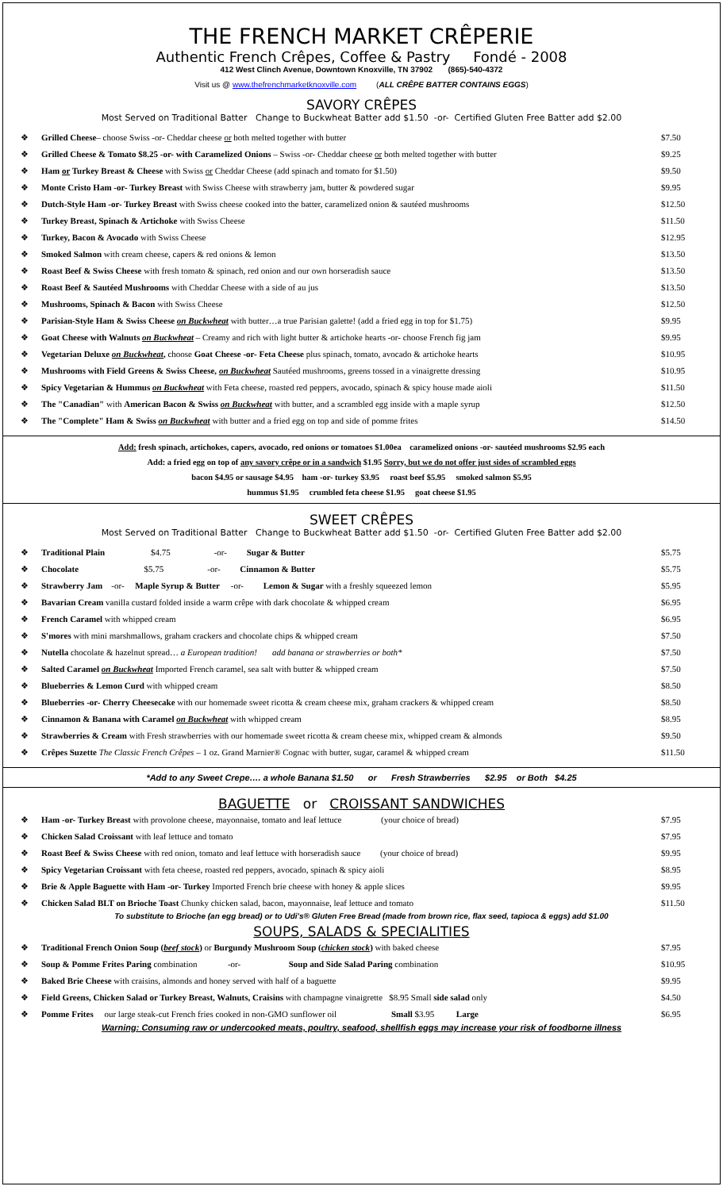THE FRENCH MARKET CRÊPERIE
Authentic French Crêpes, Coffee & Pastry Fondé - 2008
412 West Clinch Avenue, Downtown Knoxville, TN 37902 (865)-540-4372
Visit us @ www.thefrenchmarketknoxville.com (ALL CRÊPE BATTER CONTAINS EGGS)
SAVORY CRÊPES
Most Served on Traditional Batter Change to Buckwheat Batter add $1.50 -or- Certified Gluten Free Batter add $2.00
| ❖ | Grilled Cheese – choose Swiss -or- Cheddar cheese or both melted together with butter | $7.50 |
| ❖ | Grilled Cheese & Tomato $8.25 -or- with Caramelized Onions – Swiss -or- Cheddar cheese or both melted together with butter | $9.25 |
| ❖ | Ham or Turkey Breast & Cheese with Swiss or Cheddar Cheese (add spinach and tomato for $1.50) | $9.50 |
| ❖ | Monte Cristo Ham -or- Turkey Breast with Swiss Cheese with strawberry jam, butter & powdered sugar | $9.95 |
| ❖ | Dutch-Style Ham -or- Turkey Breast with Swiss cheese cooked into the batter, caramelized onion & sautéed mushrooms | $12.50 |
| ❖ | Turkey Breast, Spinach & Artichoke with Swiss Cheese | $11.50 |
| ❖ | Turkey, Bacon & Avocado with Swiss Cheese | $12.95 |
| ❖ | Smoked Salmon with cream cheese, capers & red onions & lemon | $13.50 |
| ❖ | Roast Beef & Swiss Cheese with fresh tomato & spinach, red onion and our own horseradish sauce | $13.50 |
| ❖ | Roast Beef & Sautéed Mushrooms with Cheddar Cheese with a side of au jus | $13.50 |
| ❖ | Mushrooms, Spinach & Bacon with Swiss Cheese | $12.50 |
| ❖ | Parisian-Style Ham & Swiss Cheese on Buckwheat with butter…a true Parisian galette! (add a fried egg in top for $1.75) | $9.95 |
| ❖ | Goat Cheese with Walnuts on Buckwheat – Creamy and rich with light butter & artichoke hearts -or- choose French fig jam | $9.95 |
| ❖ | Vegetarian Deluxe on Buckwheat , choose Goat Cheese -or- Feta Cheese plus spinach, tomato, avocado & artichoke hearts | $10.95 |
| ❖ | Mushrooms with Field Greens & Swiss Cheese, on Buckwheat Sautéed mushrooms, greens tossed in a vinaigrette dressing | $10.95 |
| ❖ | Spicy Vegetarian & Hummus on Buckwheat with Feta cheese, roasted red peppers, avocado, spinach & spicy house made aioli | $11.50 |
| ❖ | The "Canadian" with American Bacon & Swiss on Buckwheat with butter, and a scrambled egg inside with a maple syrup | $12.50 |
| ❖ | The "Complete" Ham & Swiss on Buckwheat with butter and a fried egg on top and side of pomme frites | $14.50 |
Add: fresh spinach, artichokes, capers, avocado, red onions or tomatoes $1.00ea caramelized onions -or- sautéed mushrooms $2.95 each
Add: a fried egg on top of any savory crêpe or in a sandwich $1.95 Sorry, but we do not offer just sides of scrambled eggs
bacon $4.95 or sausage $4.95 ham -or- turkey $3.95 roast beef $5.95 smoked salmon $5.95
hummus $1.95 crumbled feta cheese $1.95 goat cheese $1.95
SWEET CRÊPES
Most Served on Traditional Batter Change to Buckwheat Batter add $1.50 -or- Certified Gluten Free Batter add $2.00
| ❖ | Traditional Plain $4.75 -or- Sugar & Butter | $5.75 |
| ❖ | Chocolate $5.75 -or- Cinnamon & Butter | $5.75 |
| ❖ | Strawberry Jam -or- Maple Syrup & Butter -or- Lemon & Sugar with a freshly squeezed lemon | $5.95 |
| ❖ | Bavarian Cream vanilla custard folded inside a warm crêpe with dark chocolate & whipped cream | $6.95 |
| ❖ | French Caramel with whipped cream | $6.95 |
| ❖ | S'mores with mini marshmallows, graham crackers and chocolate chips & whipped cream | $7.50 |
| ❖ | Nutella chocolate & hazelnut spread… a European tradition! add banana or strawberries or both* | $7.50 |
| ❖ | Salted Caramel on Buckwheat Imported French caramel, sea salt with butter & whipped cream | $7.50 |
| ❖ | Blueberries & Lemon Curd with whipped cream | $8.50 |
| ❖ | Blueberries -or- Cherry Cheesecake with our homemade sweet ricotta & cream cheese mix, graham crackers & whipped cream | $8.50 |
| ❖ | Cinnamon & Banana with Caramel on Buckwheat with whipped cream | $8.95 |
| ❖ | Strawberries & Cream with Fresh strawberries with our homemade sweet ricotta & cream cheese mix, whipped cream & almonds | $9.50 |
| ❖ | Crêpes Suzette The Classic French Crêpes – 1 oz. Grand Marnier® Cognac with butter, sugar, caramel & whipped cream | $11.50 |
*Add to any Sweet Crepe…. a whole Banana $1.50 or Fresh Strawberries $2.95 or Both $4.25
BAGUETTE or CROISSANT SANDWICHES
| ❖ | Ham -or- Turkey Breast with provolone cheese, mayonnaise, tomato and leaf lettuce (your choice of bread) | $7.95 |
| ❖ | Chicken Salad Croissant with leaf lettuce and tomato | $7.95 |
| ❖ | Roast Beef & Swiss Cheese with red onion, tomato and leaf lettuce with horseradish sauce (your choice of bread) | $9.95 |
| ❖ | Spicy Vegetarian Croissant with feta cheese, roasted red peppers, avocado, spinach & spicy aioli | $8.95 |
| ❖ | Brie & Apple Baguette with Ham -or- Turkey Imported French brie cheese with honey & apple slices | $9.95 |
| ❖ | Chicken Salad BLT on Brioche Toast Chunky chicken salad, bacon, mayonnaise, leaf lettuce and tomato | $11.50 |
To substitute to Brioche (an egg bread) or to Udi's® Gluten Free Bread (made from brown rice, flax seed, tapioca & eggs) add $1.00
SOUPS, SALADS & SPECIALITIES
| ❖ | Traditional French Onion Soup ( beef stock ) or Burgundy Mushroom Soup ( chicken stock ) with baked cheese | $7.95 |
| ❖ | Soup & Pomme Frites Paring combination -or- Soup and Side Salad Paring combination | $10.95 |
| ❖ | Baked Brie Cheese with craisins, almonds and honey served with half of a baguette | $9.95 |
| ❖ | Field Greens, Chicken Salad or Turkey Breast, Walnuts, Craisins with champagne vinaigrette $8.95 Small side salad only | $4.50 |
| ❖ | Pomme Frites our large steak-cut French fries cooked in non-GMO sunflower oil Small $3.95 Large | $6.95 |
Warning: Consuming raw or undercooked meats, poultry, seafood, shellfish eggs may increase your risk of foodborne illness